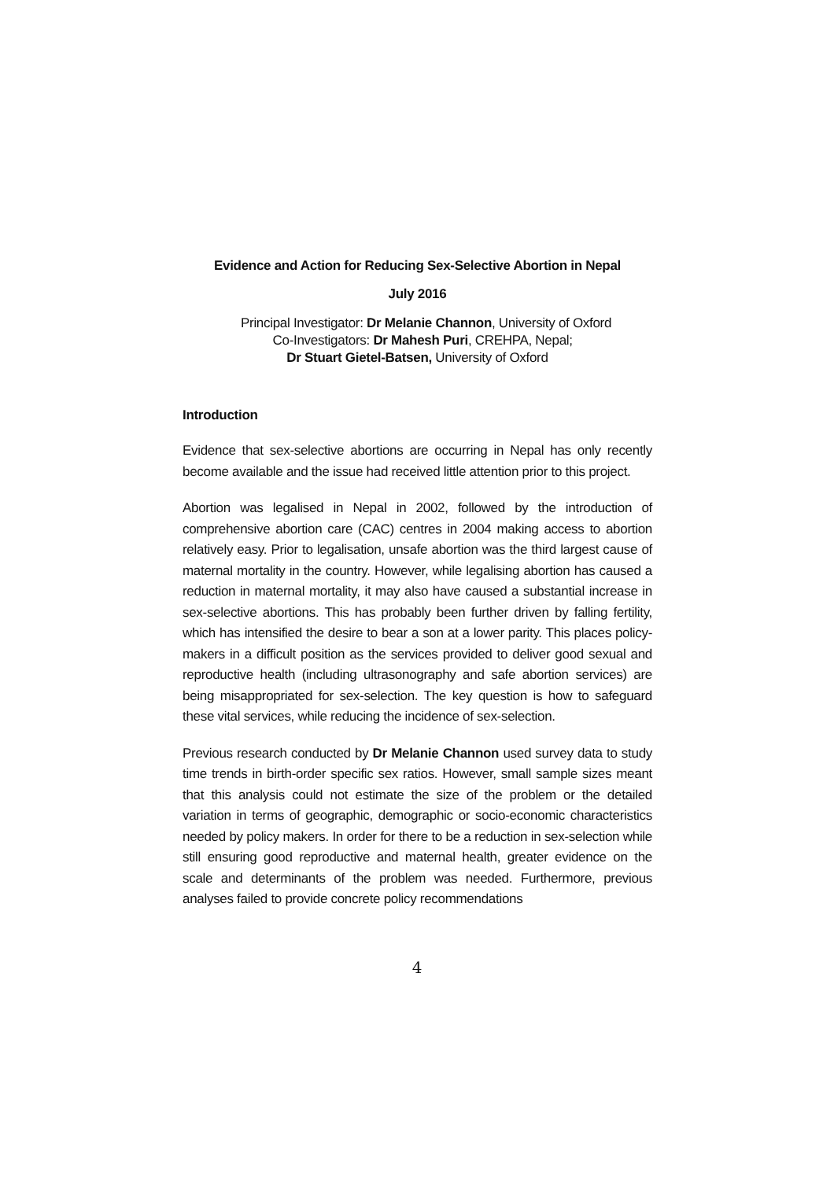Evidence and Action for Reducing Sex-Selective Abortion in Nepal
July 2016
Principal Investigator: Dr Melanie Channon, University of Oxford
Co-Investigators: Dr Mahesh Puri, CREHPA, Nepal;
Dr Stuart Gietel-Batsen, University of Oxford
Introduction
Evidence that sex-selective abortions are occurring in Nepal has only recently become available and the issue had received little attention prior to this project.
Abortion was legalised in Nepal in 2002, followed by the introduction of comprehensive abortion care (CAC) centres in 2004 making access to abortion relatively easy. Prior to legalisation, unsafe abortion was the third largest cause of maternal mortality in the country. However, while legalising abortion has caused a reduction in maternal mortality, it may also have caused a substantial increase in sex-selective abortions. This has probably been further driven by falling fertility, which has intensified the desire to bear a son at a lower parity. This places policy-makers in a difficult position as the services provided to deliver good sexual and reproductive health (including ultrasonography and safe abortion services) are being misappropriated for sex-selection. The key question is how to safeguard these vital services, while reducing the incidence of sex-selection.
Previous research conducted by Dr Melanie Channon used survey data to study time trends in birth-order specific sex ratios. However, small sample sizes meant that this analysis could not estimate the size of the problem or the detailed variation in terms of geographic, demographic or socio-economic characteristics needed by policy makers. In order for there to be a reduction in sex-selection while still ensuring good reproductive and maternal health, greater evidence on the scale and determinants of the problem was needed. Furthermore, previous analyses failed to provide concrete policy recommendations
4